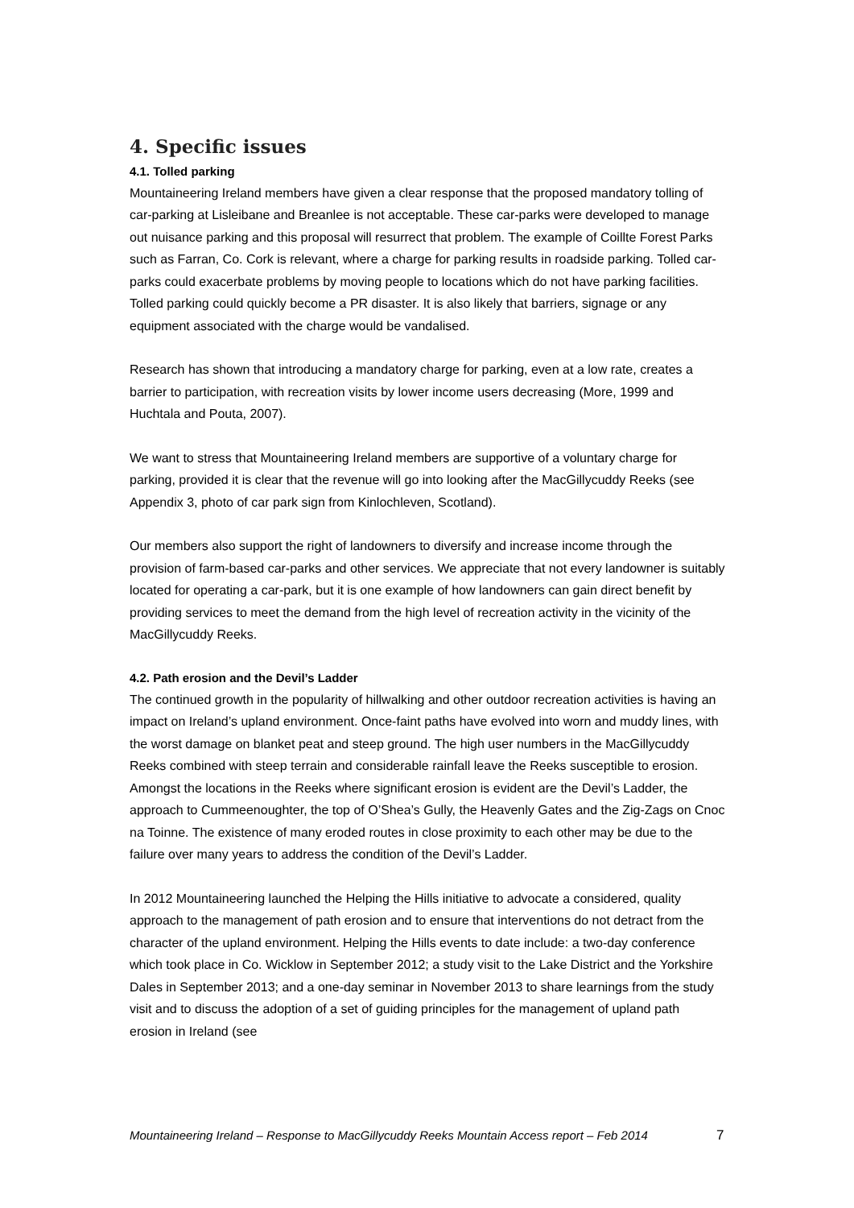4. Specific issues
4.1. Tolled parking
Mountaineering Ireland members have given a clear response that the proposed mandatory tolling of car-parking at Lisleibane and Breanlee is not acceptable. These car-parks were developed to manage out nuisance parking and this proposal will resurrect that problem. The example of Coillte Forest Parks such as Farran, Co. Cork is relevant, where a charge for parking results in roadside parking. Tolled car-parks could exacerbate problems by moving people to locations which do not have parking facilities. Tolled parking could quickly become a PR disaster. It is also likely that barriers, signage or any equipment associated with the charge would be vandalised.
Research has shown that introducing a mandatory charge for parking, even at a low rate, creates a barrier to participation, with recreation visits by lower income users decreasing (More, 1999 and Huchtala and Pouta, 2007).
We want to stress that Mountaineering Ireland members are supportive of a voluntary charge for parking, provided it is clear that the revenue will go into looking after the MacGillycuddy Reeks (see Appendix 3, photo of car park sign from Kinlochleven, Scotland).
Our members also support the right of landowners to diversify and increase income through the provision of farm-based car-parks and other services. We appreciate that not every landowner is suitably located for operating a car-park, but it is one example of how landowners can gain direct benefit by providing services to meet the demand from the high level of recreation activity in the vicinity of the MacGillycuddy Reeks.
4.2. Path erosion and the Devil’s Ladder
The continued growth in the popularity of hillwalking and other outdoor recreation activities is having an impact on Ireland’s upland environment. Once-faint paths have evolved into worn and muddy lines, with the worst damage on blanket peat and steep ground. The high user numbers in the MacGillycuddy Reeks combined with steep terrain and considerable rainfall leave the Reeks susceptible to erosion. Amongst the locations in the Reeks where significant erosion is evident are the Devil’s Ladder, the approach to Cummeenoughter, the top of O’Shea’s Gully, the Heavenly Gates and the Zig-Zags on Cnoc na Toinne. The existence of many eroded routes in close proximity to each other may be due to the failure over many years to address the condition of the Devil’s Ladder.
In 2012 Mountaineering launched the Helping the Hills initiative to advocate a considered, quality approach to the management of path erosion and to ensure that interventions do not detract from the character of the upland environment. Helping the Hills events to date include: a two-day conference which took place in Co. Wicklow in September 2012; a study visit to the Lake District and the Yorkshire Dales in September 2013; and a one-day seminar in November 2013 to share learnings from the study visit and to discuss the adoption of a set of guiding principles for the management of upland path erosion in Ireland (see
Mountaineering Ireland – Response to MacGillycuddy Reeks Mountain Access report – Feb 2014 7